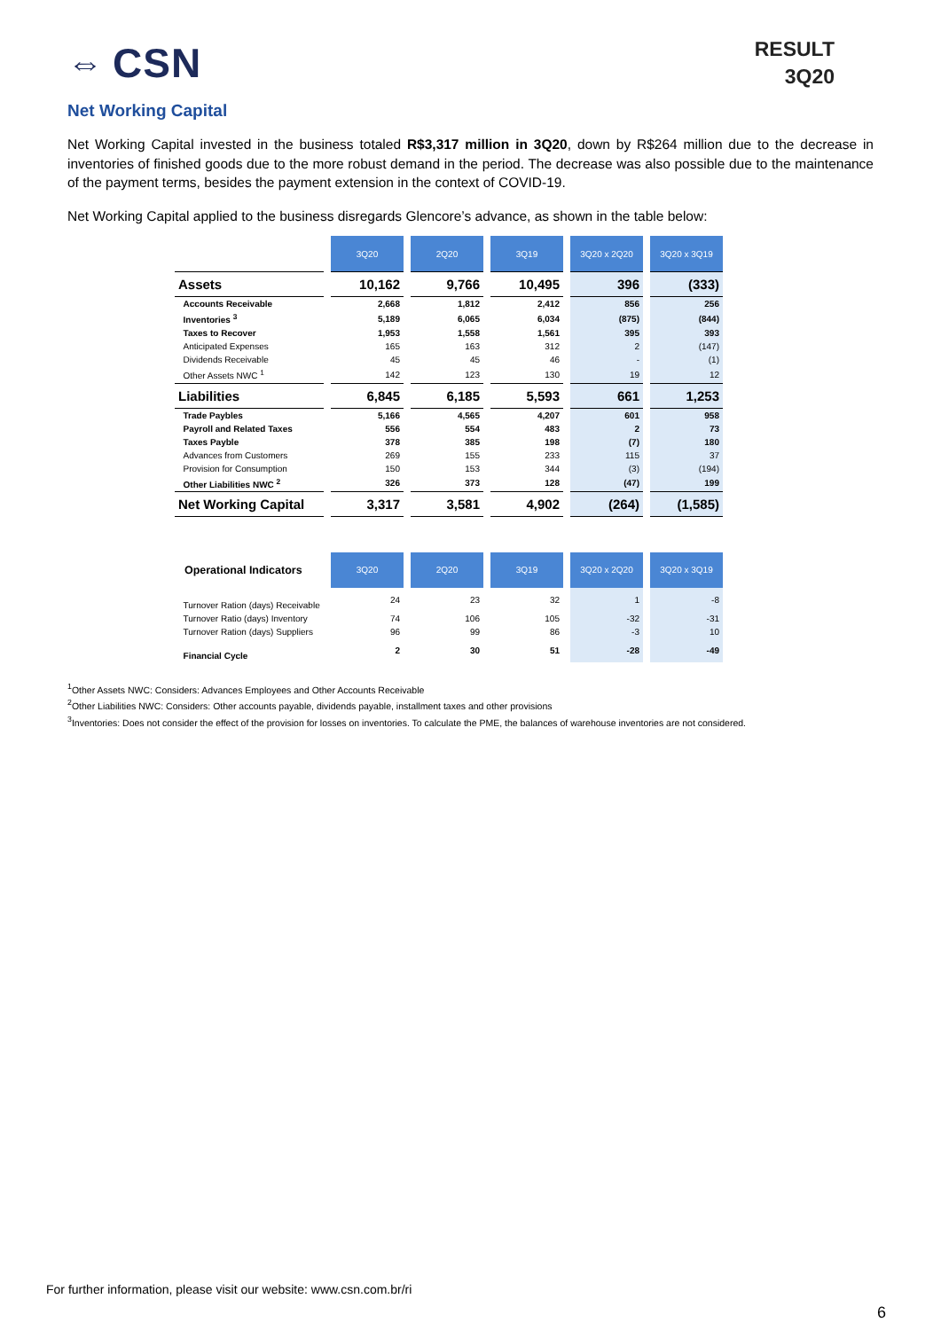⇔ CSN
RESULT
3Q20
Net Working Capital
Net Working Capital invested in the business totaled R$3,317 million in 3Q20, down by R$264 million due to the decrease in inventories of finished goods due to the more robust demand in the period. The decrease was also possible due to the maintenance of the payment terms, besides the payment extension in the context of COVID-19.
Net Working Capital applied to the business disregards Glencore’s advance, as shown in the table below:
| | 3Q20 | 2Q20 | 3Q19 | 3Q20 x 2Q20 | 3Q20 x 3Q19 |
| Assets | 10,162 | 9,766 | 10,495 | 396 | (333) |
| Accounts Receivable | 2,668 | 1,812 | 2,412 | 856 | 256 |
| Inventories <sup>3</sup> | 5,189 | 6,065 | 6,034 | (875) | (844) |
| Taxes to Recover | 1,953 | 1,558 | 1,561 | 395 | 393 |
| Anticipated Expenses | 165 | 163 | 312 | 2 | (147) |
| Dividends Receivable | 45 | 45 | 46 | - | (1) |
| Other Assets NWC <sup>1</sup> | 142 | 123 | 130 | 19 | 12 |
| Liabilities | 6,845 | 6,185 | 5,593 | 661 | 1,253 |
| Trade Paybles | 5,166 | 4,565 | 4,207 | 601 | 958 |
| Payroll and Related Taxes | 556 | 554 | 483 | 2 | 73 |
| Taxes Payble | 378 | 385 | 198 | (7) | 180 |
| Advances from Customers | 269 | 155 | 233 | 115 | 37 |
| Provision for Consumption | 150 | 153 | 344 | (3) | (194) |
| Other Liabilities NWC <sup>2</sup> | 326 | 373 | 128 | (47) | 199 |
| Net Working Capital | 3,317 | 3,581 | 4,902 | (264) | (1,585) |
| Operational Indicators | 3Q20 | 2Q20 | 3Q19 | 3Q20 x 2Q20 | 3Q20 x 3Q19 |
| Turnover Ration (days) Receivable | 24 | 23 | 32 | 1 | -8 |
| Turnover Ratio (days) Inventory | 74 | 106 | 105 | -32 | -31 |
| Turnover Ration (days) Suppliers | 96 | 99 | 86 | -3 | 10 |
| Financial Cycle | 2 | 30 | 51 | -28 | -49 |
<sup>1</sup> Other Assets NWC: Considers: Advances Employees and Other Accounts Receivable
<sup>2</sup> Other Liabilities NWC: Considers: Other accounts payable, dividends payable, installment taxes and other provisions
<sup>3</sup> Inventories: Does not consider the effect of the provision for losses on inventories. To calculate the PME, the balances of warehouse inventories are not considered.
For further information, please visit our website: www.csn.com.br/ri
6